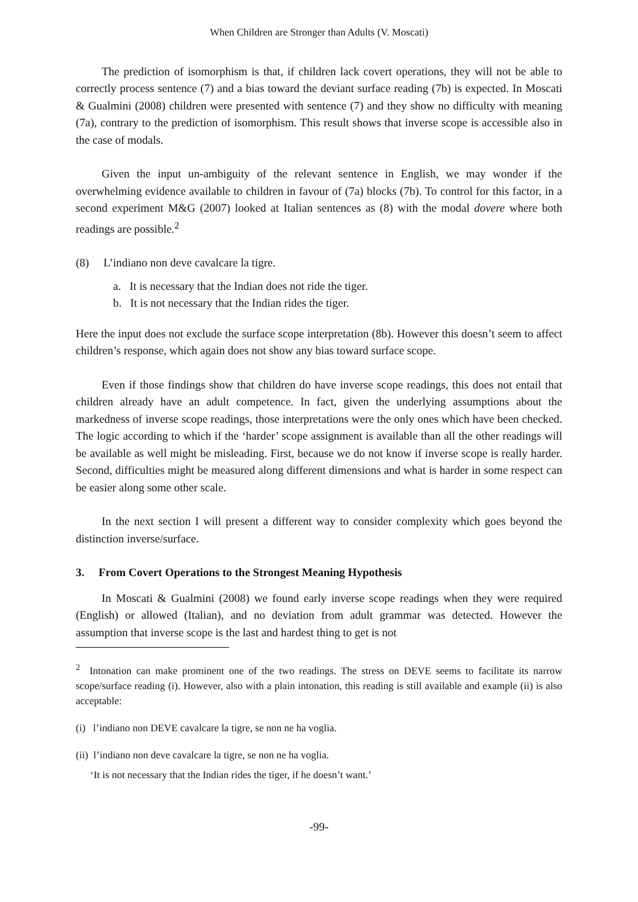When Children are Stronger than Adults (V. Moscati)
The prediction of isomorphism is that, if children lack covert operations, they will not be able to correctly process sentence (7) and a bias toward the deviant surface reading (7b) is expected. In Moscati & Gualmini (2008) children were presented with sentence (7) and they show no difficulty with meaning (7a), contrary to the prediction of isomorphism. This result shows that inverse scope is accessible also in the case of modals.
Given the input un-ambiguity of the relevant sentence in English, we may wonder if the overwhelming evidence available to children in favour of (7a) blocks (7b). To control for this factor, in a second experiment M&G (2007) looked at Italian sentences as (8) with the modal dovere where both readings are possible.<sup>2</sup>
(8) L’indiano non deve cavalcare la tigre.
a. It is necessary that the Indian does not ride the tiger.
b. It is not necessary that the Indian rides the tiger.
Here the input does not exclude the surface scope interpretation (8b). However this doesn’t seem to affect children’s response, which again does not show any bias toward surface scope.
Even if those findings show that children do have inverse scope readings, this does not entail that children already have an adult competence. In fact, given the underlying assumptions about the markedness of inverse scope readings, those interpretations were the only ones which have been checked. The logic according to which if the ‘harder’ scope assignment is available than all the other readings will be available as well might be misleading. First, because we do not know if inverse scope is really harder. Second, difficulties might be measured along different dimensions and what is harder in some respect can be easier along some other scale.
In the next section I will present a different way to consider complexity which goes beyond the distinction inverse/surface.
3. From Covert Operations to the Strongest Meaning Hypothesis
In Moscati & Gualmini (2008) we found early inverse scope readings when they were required (English) or allowed (Italian), and no deviation from adult grammar was detected. However the assumption that inverse scope is the last and hardest thing to get is not
<sup>2</sup> Intonation can make prominent one of the two readings. The stress on DEVE seems to facilitate its narrow scope/surface reading (i). However, also with a plain intonation, this reading is still available and example (ii) is also acceptable:
(i) l’indiano non DEVE cavalcare la tigre, se non ne ha voglia.
(ii) l’indiano non deve cavalcare la tigre, se non ne ha voglia.
‘It is not necessary that the Indian rides the tiger, if he doesn’t want.’
-99-